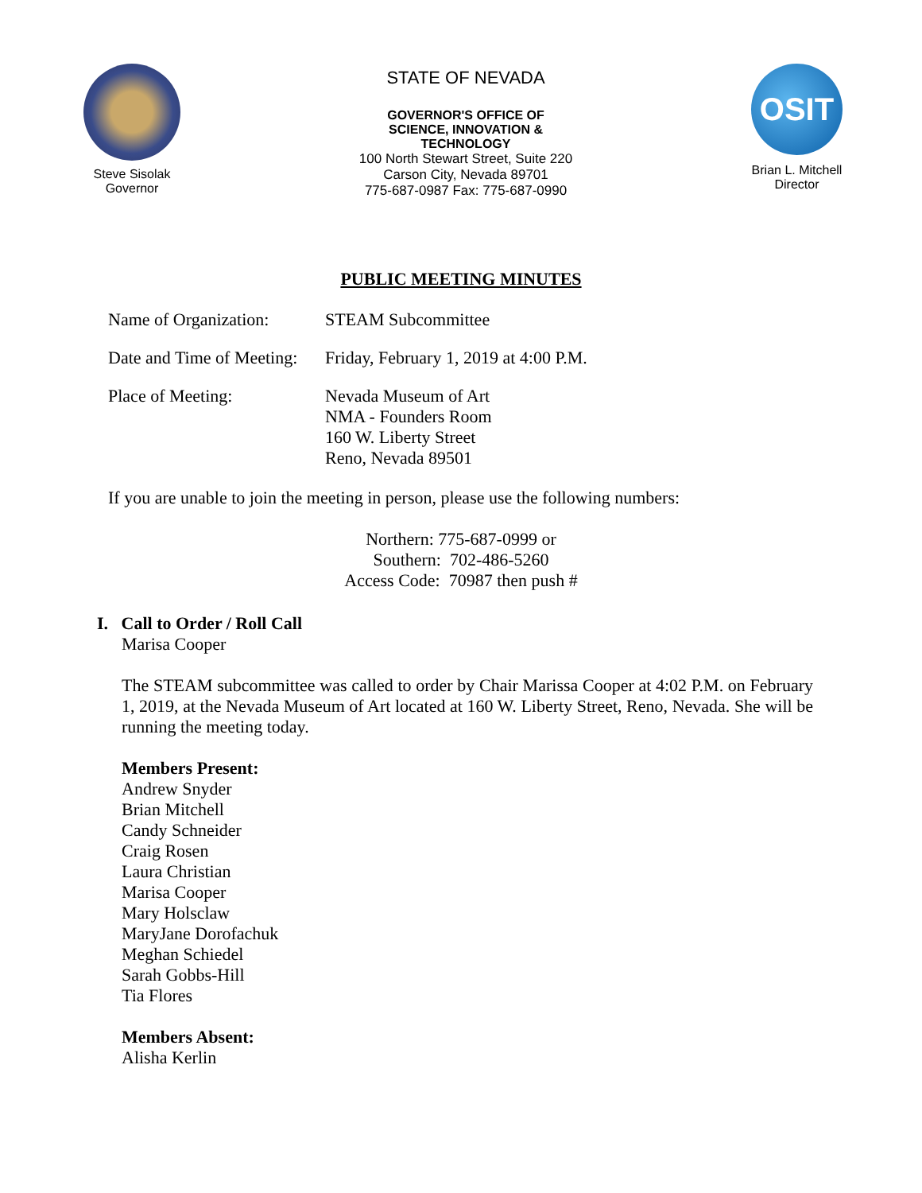Steve Sisolak
Governor
STATE OF NEVADA
GOVERNOR'S OFFICE OF
SCIENCE, INNOVATION &
TECHNOLOGY
100 North Stewart Street, Suite 220
Carson City, Nevada 89701
775-687-0987 Fax: 775-687-0990
OSIT
Brian L. Mitchell
Director
PUBLIC MEETING MINUTES
Name of Organization:
STEAM Subcommittee
Date and Time of Meeting:
Friday, February 1, 2019 at 4:00 P.M.
Place of Meeting: Nevada Museum of Art
NMA - Founders Room
160 W. Liberty Street
Reno, Nevada 89501
If you are unable to join the meeting in person, please use the following numbers:
Northern: 775-687-0999 or
Southern: 702-486-5260
Access Code: 70987 then push #
I. Call to Order / Roll Call
Marisa Cooper
The STEAM subcommittee was called to order by Chair Marissa Cooper at 4:02 P.M. on February 1, 2019, at the Nevada Museum of Art located at 160 W. Liberty Street, Reno, Nevada. She will be running the meeting today.
Members Present:
Andrew Snyder
Brian Mitchell
Candy Schneider
Craig Rosen
Laura Christian
Marisa Cooper
Mary Holsclaw
MaryJane Dorofachuk
Meghan Schiedel
Sarah Gobbs-Hill
Tia Flores
Members Absent:
Alisha Kerlin